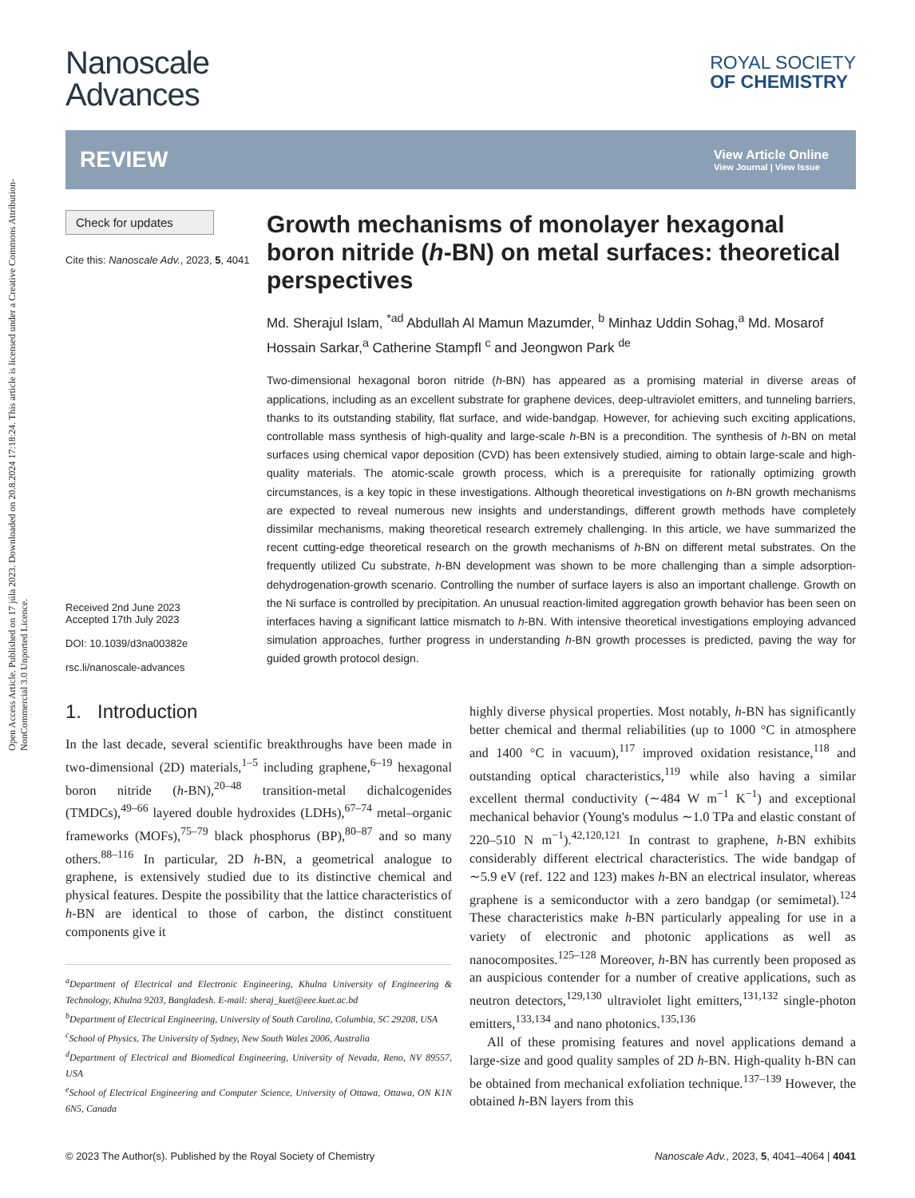Open Access Article. Published on 17 júla 2023. Downloaded on 20.8.2024 17:18:24. This article is licensed under a Creative Commons Attribution-NonCommercial 3.0 Unported Licence.
Nanoscale
Advances
ROYAL SOCIETY
OF CHEMISTRY
REVIEW
View Article Online
View Journal | View Issue
Check for updates
Cite this: Nanoscale Adv., 2023, 5, 4041
Received 2nd June 2023
Accepted 17th July 2023
DOI: 10.1039/d3na00382e
rsc.li/nanoscale-advances
Growth mechanisms of monolayer hexagonal boron nitride (h-BN) on metal surfaces: theoretical perspectives
Md. Sherajul Islam, <sup>*ad</sup> Abdullah Al Mamun Mazumder, <sup>b</sup> Minhaz Uddin Sohag,<sup>a</sup> Md. Mosarof Hossain Sarkar,<sup>a</sup> Catherine Stampfl <sup>c</sup> and Jeongwon Park <sup>de</sup>
Two-dimensional hexagonal boron nitride (h-BN) has appeared as a promising material in diverse areas of applications, including as an excellent substrate for graphene devices, deep-ultraviolet emitters, and tunneling barriers, thanks to its outstanding stability, flat surface, and wide-bandgap. However, for achieving such exciting applications, controllable mass synthesis of high-quality and large-scale h-BN is a precondition. The synthesis of h-BN on metal surfaces using chemical vapor deposition (CVD) has been extensively studied, aiming to obtain large-scale and high-quality materials. The atomic-scale growth process, which is a prerequisite for rationally optimizing growth circumstances, is a key topic in these investigations. Although theoretical investigations on h-BN growth mechanisms are expected to reveal numerous new insights and understandings, different growth methods have completely dissimilar mechanisms, making theoretical research extremely challenging. In this article, we have summarized the recent cutting-edge theoretical research on the growth mechanisms of h-BN on different metal substrates. On the frequently utilized Cu substrate, h-BN development was shown to be more challenging than a simple adsorption-dehydrogenation-growth scenario. Controlling the number of surface layers is also an important challenge. Growth on the Ni surface is controlled by precipitation. An unusual reaction-limited aggregation growth behavior has been seen on interfaces having a significant lattice mismatch to h-BN. With intensive theoretical investigations employing advanced simulation approaches, further progress in understanding h-BN growth processes is predicted, paving the way for guided growth protocol design.
1. Introduction
In the last decade, several scientific breakthroughs have been made in two-dimensional (2D) materials,<sup>1–5</sup> including graphene,<sup>6–19</sup> hexagonal boron nitride (h-BN),<sup>20–48</sup> transition-metal dichalcogenides (TMDCs),<sup>49–66</sup> layered double hydroxides (LDHs),<sup>67–74</sup> metal–organic frameworks (MOFs),<sup>75–79</sup> black phosphorus (BP),<sup>80–87</sup> and so many others.<sup>88–116</sup> In particular, 2D h-BN, a geometrical analogue to graphene, is extensively studied due to its distinctive chemical and physical features. Despite the possibility that the lattice characteristics of h-BN are identical to those of carbon, the distinct constituent components give it
<sup>a</sup> Department of Electrical and Electronic Engineering, Khulna University of Engineering & Technology, Khulna 9203, Bangladesh. E-mail: sheraj_kuet@eee.kuet.ac.bd
<sup>b</sup> Department of Electrical Engineering, University of South Carolina, Columbia, SC 29208, USA
<sup>c</sup> School of Physics, The University of Sydney, New South Wales 2006, Australia
<sup>d</sup> Department of Electrical and Biomedical Engineering, University of Nevada, Reno, NV 89557, USA
<sup>e</sup> School of Electrical Engineering and Computer Science, University of Ottawa, Ottawa, ON K1N 6N5, Canada
highly diverse physical properties. Most notably, h-BN has significantly better chemical and thermal reliabilities (up to 1000 °C in atmosphere and 1400 °C in vacuum),<sup>117</sup> improved oxidation resistance,<sup>118</sup> and outstanding optical characteristics,<sup>119</sup> while also having a similar excellent thermal conductivity (∼484 W m<sup>−1</sup> K<sup>−1</sup>) and exceptional mechanical behavior (Young's modulus ∼1.0 TPa and elastic constant of 220–510 N m<sup>−1</sup>).<sup>42,120,121</sup> In contrast to graphene, h-BN exhibits considerably different electrical characteristics. The wide bandgap of ∼5.9 eV (ref. 122 and 123) makes h-BN an electrical insulator, whereas graphene is a semiconductor with a zero bandgap (or semimetal).<sup>124</sup> These characteristics make h-BN particularly appealing for use in a variety of electronic and photonic applications as well as nanocomposites.<sup>125–128</sup> Moreover, h-BN has currently been proposed as an auspicious contender for a number of creative applications, such as neutron detectors,<sup>129,130</sup> ultraviolet light emitters,<sup>131,132</sup> single-photon emitters,<sup>133,134</sup> and nano photonics.<sup>135,136</sup>
All of these promising features and novel applications demand a large-size and good quality samples of 2D h-BN. High-quality h-BN can be obtained from mechanical exfoliation technique.<sup>137–139</sup> However, the obtained h-BN layers from this
© 2023 The Author(s). Published by the Royal Society of Chemistry Nanoscale Adv., 2023, 5, 4041–4064 | 4041